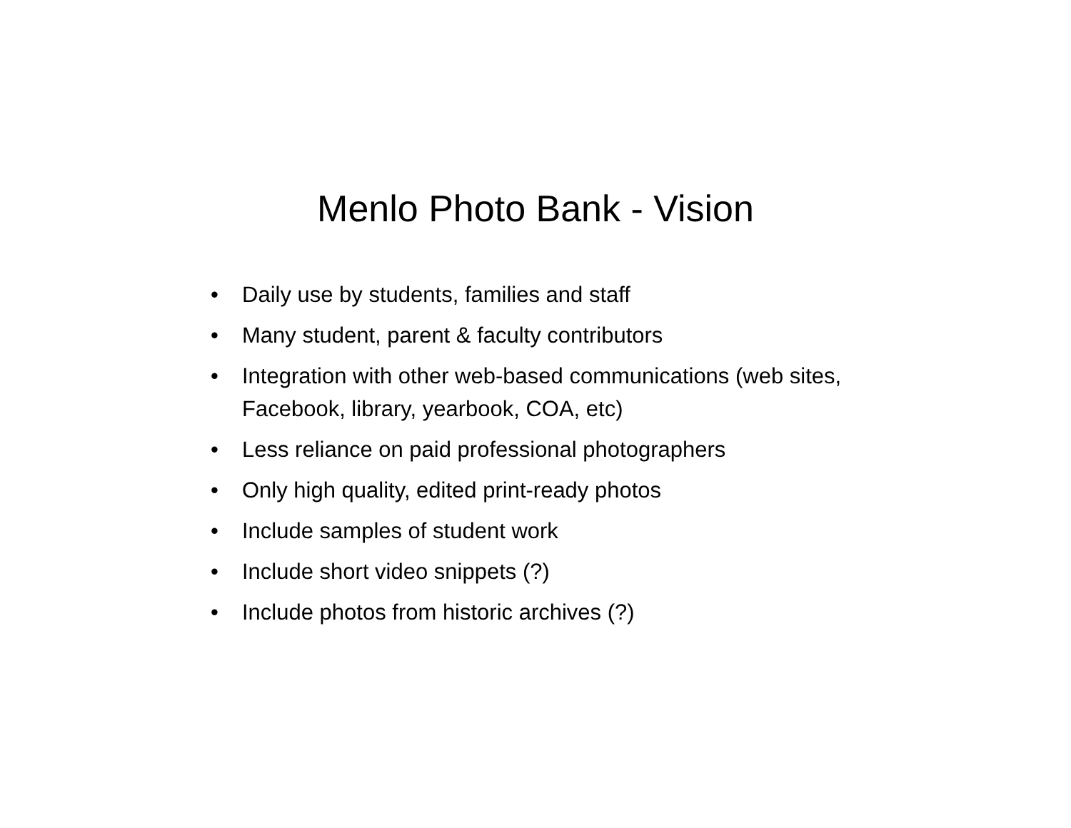Menlo Photo Bank - Vision
• Daily use by students, families and staff
• Many student, parent & faculty contributors
• Integration with other web-based communications (web sites, Facebook, library, yearbook, COA, etc)
• Less reliance on paid professional photographers
• Only high quality, edited print-ready photos
• Include samples of student work
• Include short video snippets (?)
• Include photos from historic archives (?)